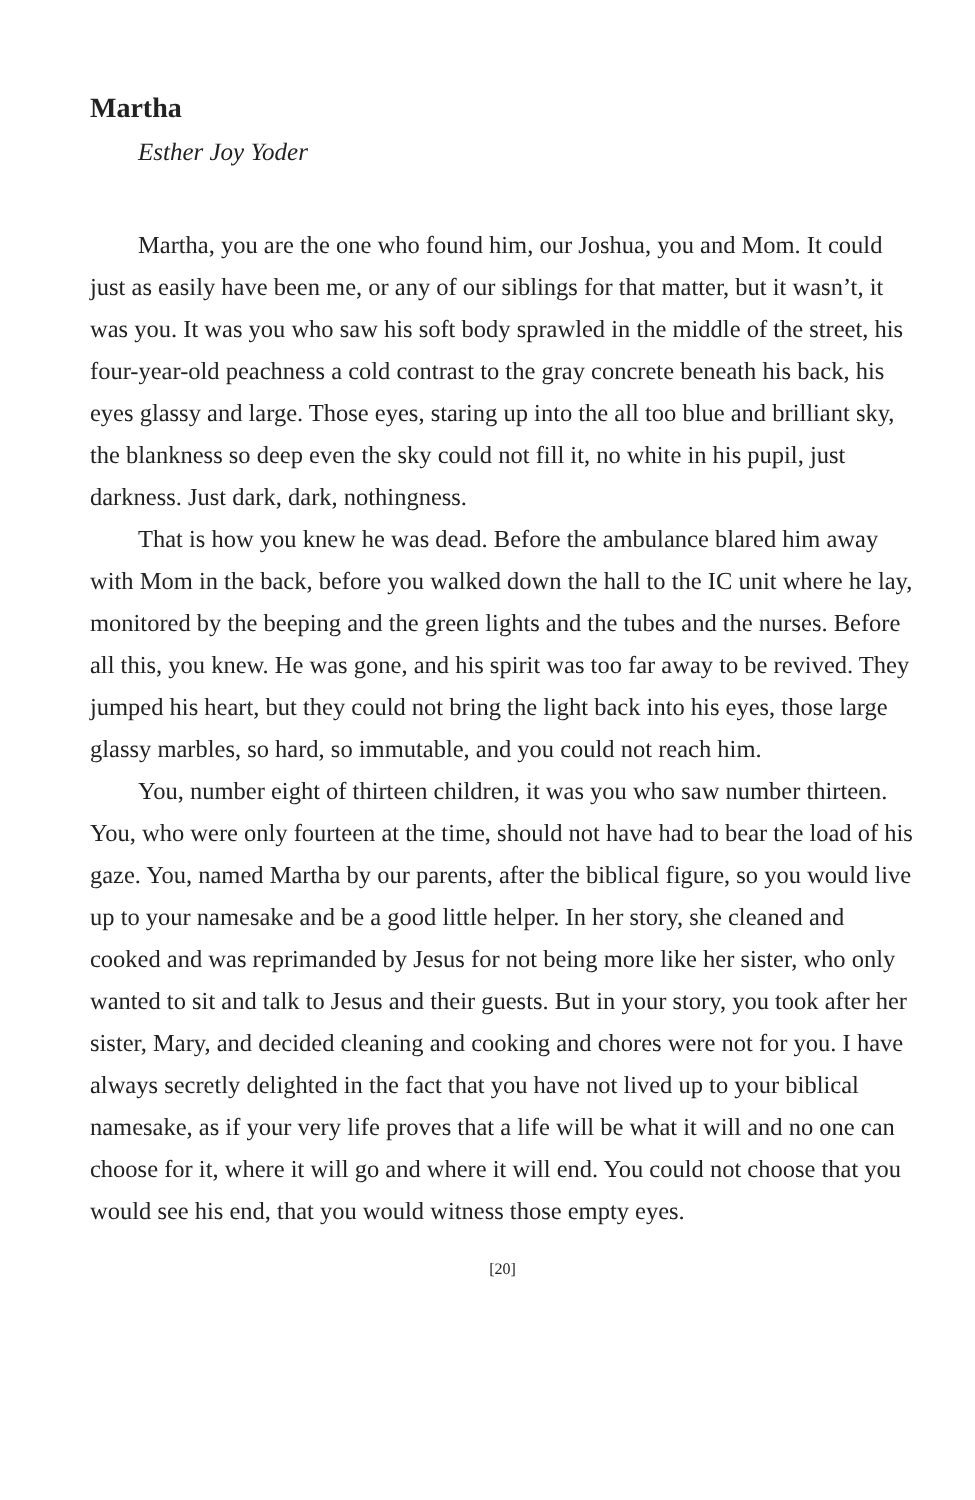Martha
Esther Joy Yoder
Martha, you are the one who found him, our Joshua, you and Mom. It could just as easily have been me, or any of our siblings for that matter, but it wasn’t, it was you. It was you who saw his soft body sprawled in the middle of the street, his four-year-old peachness a cold contrast to the gray concrete beneath his back, his eyes glassy and large. Those eyes, staring up into the all too blue and brilliant sky, the blankness so deep even the sky could not fill it, no white in his pupil, just darkness. Just dark, dark, nothingness.
That is how you knew he was dead. Before the ambulance blared him away with Mom in the back, before you walked down the hall to the IC unit where he lay, monitored by the beeping and the green lights and the tubes and the nurses. Before all this, you knew. He was gone, and his spirit was too far away to be revived. They jumped his heart, but they could not bring the light back into his eyes, those large glassy marbles, so hard, so immutable, and you could not reach him.
You, number eight of thirteen children, it was you who saw number thirteen. You, who were only fourteen at the time, should not have had to bear the load of his gaze. You, named Martha by our parents, after the biblical figure, so you would live up to your namesake and be a good little helper. In her story, she cleaned and cooked and was reprimanded by Jesus for not being more like her sister, who only wanted to sit and talk to Jesus and their guests. But in your story, you took after her sister, Mary, and decided cleaning and cooking and chores were not for you. I have always secretly delighted in the fact that you have not lived up to your biblical namesake, as if your very life proves that a life will be what it will and no one can choose for it, where it will go and where it will end. You could not choose that you would see his end, that you would witness those empty eyes.
[20]